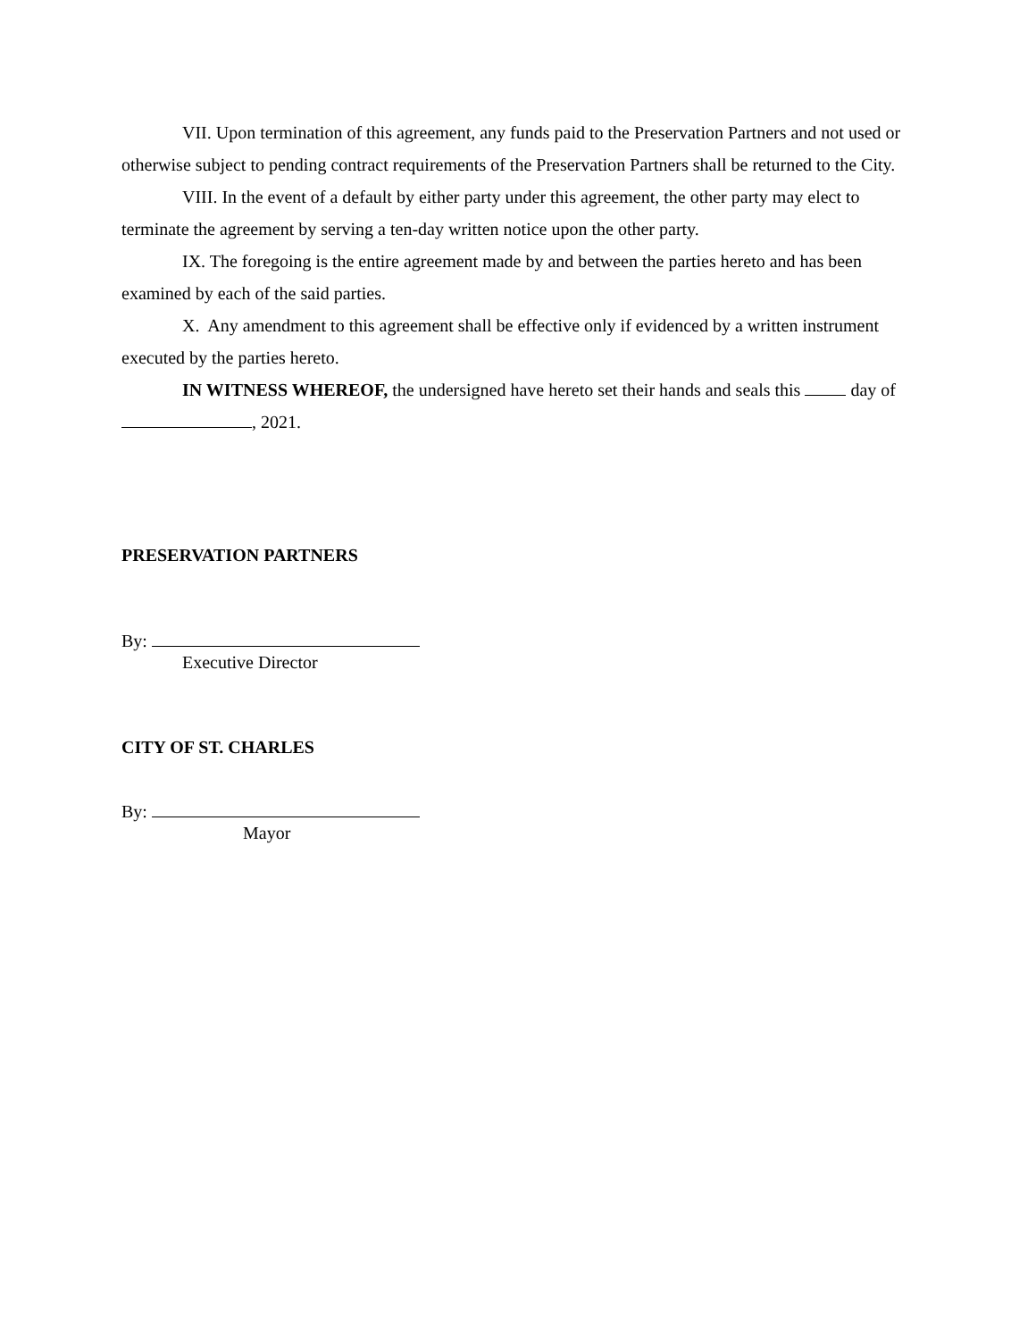VII. Upon termination of this agreement, any funds paid to the Preservation Partners and not used or otherwise subject to pending contract requirements of the Preservation Partners shall be returned to the City.
VIII. In the event of a default by either party under this agreement, the other party may elect to terminate the agreement by serving a ten-day written notice upon the other party.
IX. The foregoing is the entire agreement made by and between the parties hereto and has been examined by each of the said parties.
X. Any amendment to this agreement shall be effective only if evidenced by a written instrument executed by the parties hereto.
IN WITNESS WHEREOF, the undersigned have hereto set their hands and seals this day of , 2021.
PRESERVATION PARTNERS
By:
Executive Director
CITY OF ST. CHARLES
By:
Mayor